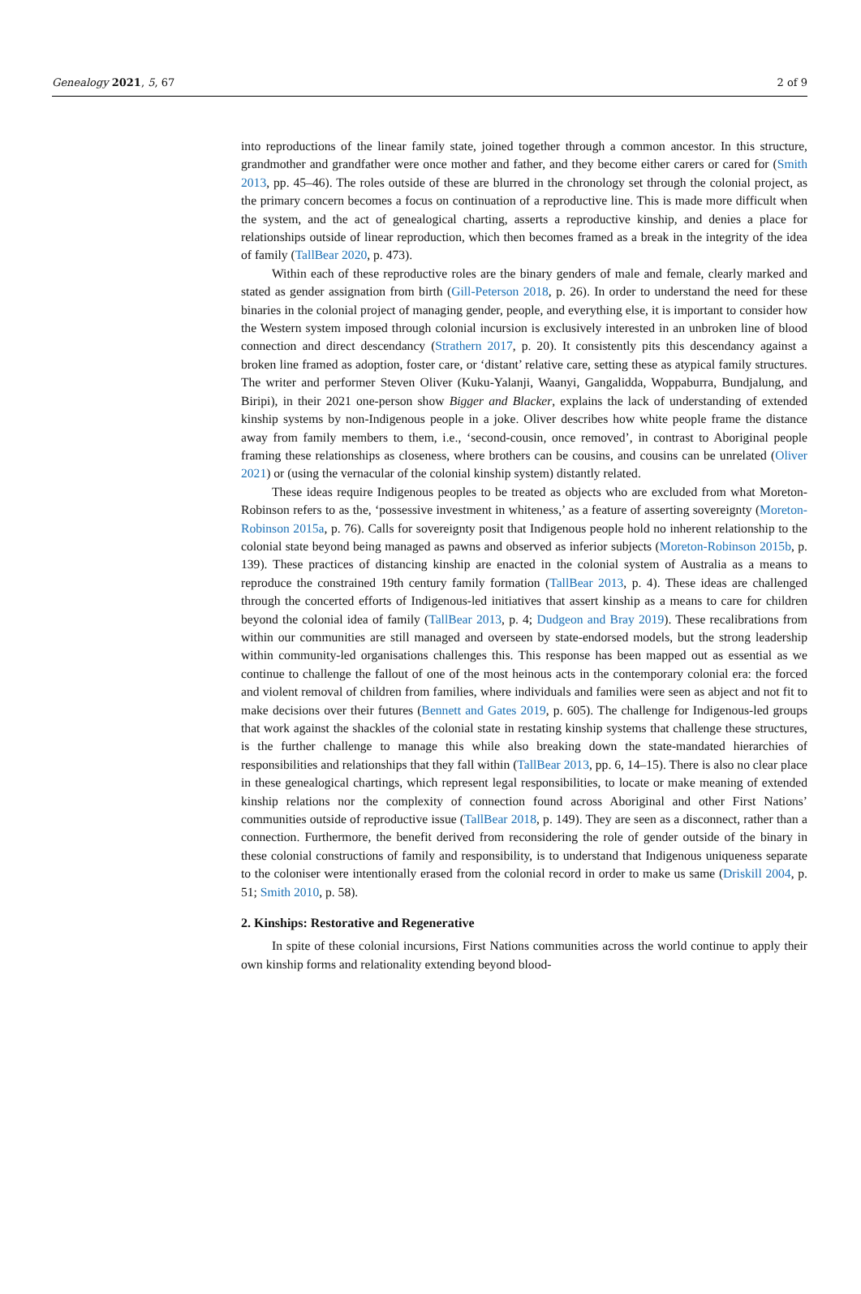Genealogy 2021, 5, 67 2 of 9
into reproductions of the linear family state, joined together through a common ancestor. In this structure, grandmother and grandfather were once mother and father, and they become either carers or cared for (Smith 2013, pp. 45–46). The roles outside of these are blurred in the chronology set through the colonial project, as the primary concern becomes a focus on continuation of a reproductive line. This is made more difficult when the system, and the act of genealogical charting, asserts a reproductive kinship, and denies a place for relationships outside of linear reproduction, which then becomes framed as a break in the integrity of the idea of family (TallBear 2020, p. 473).
Within each of these reproductive roles are the binary genders of male and female, clearly marked and stated as gender assignation from birth (Gill-Peterson 2018, p. 26). In order to understand the need for these binaries in the colonial project of managing gender, people, and everything else, it is important to consider how the Western system imposed through colonial incursion is exclusively interested in an unbroken line of blood connection and direct descendancy (Strathern 2017, p. 20). It consistently pits this descendancy against a broken line framed as adoption, foster care, or ‘distant’ relative care, setting these as atypical family structures. The writer and performer Steven Oliver (Kuku-Yalanji, Waanyi, Gangalidda, Woppaburra, Bundjalung, and Biripi), in their 2021 one-person show Bigger and Blacker, explains the lack of understanding of extended kinship systems by non-Indigenous people in a joke. Oliver describes how white people frame the distance away from family members to them, i.e., ‘second-cousin, once removed’, in contrast to Aboriginal people framing these relationships as closeness, where brothers can be cousins, and cousins can be unrelated (Oliver 2021) or (using the vernacular of the colonial kinship system) distantly related.
These ideas require Indigenous peoples to be treated as objects who are excluded from what Moreton-Robinson refers to as the, ‘possessive investment in whiteness,’ as a feature of asserting sovereignty (Moreton-Robinson 2015a, p. 76). Calls for sovereignty posit that Indigenous people hold no inherent relationship to the colonial state beyond being managed as pawns and observed as inferior subjects (Moreton-Robinson 2015b, p. 139). These practices of distancing kinship are enacted in the colonial system of Australia as a means to reproduce the constrained 19th century family formation (TallBear 2013, p. 4). These ideas are challenged through the concerted efforts of Indigenous-led initiatives that assert kinship as a means to care for children beyond the colonial idea of family (TallBear 2013, p. 4; Dudgeon and Bray 2019). These recalibrations from within our communities are still managed and overseen by state-endorsed models, but the strong leadership within community-led organisations challenges this. This response has been mapped out as essential as we continue to challenge the fallout of one of the most heinous acts in the contemporary colonial era: the forced and violent removal of children from families, where individuals and families were seen as abject and not fit to make decisions over their futures (Bennett and Gates 2019, p. 605). The challenge for Indigenous-led groups that work against the shackles of the colonial state in restating kinship systems that challenge these structures, is the further challenge to manage this while also breaking down the state-mandated hierarchies of responsibilities and relationships that they fall within (TallBear 2013, pp. 6, 14–15). There is also no clear place in these genealogical chartings, which represent legal responsibilities, to locate or make meaning of extended kinship relations nor the complexity of connection found across Aboriginal and other First Nations’ communities outside of reproductive issue (TallBear 2018, p. 149). They are seen as a disconnect, rather than a connection. Furthermore, the benefit derived from reconsidering the role of gender outside of the binary in these colonial constructions of family and responsibility, is to understand that Indigenous uniqueness separate to the coloniser were intentionally erased from the colonial record in order to make us same (Driskill 2004, p. 51; Smith 2010, p. 58).
2. Kinships: Restorative and Regenerative
In spite of these colonial incursions, First Nations communities across the world continue to apply their own kinship forms and relationality extending beyond blood-